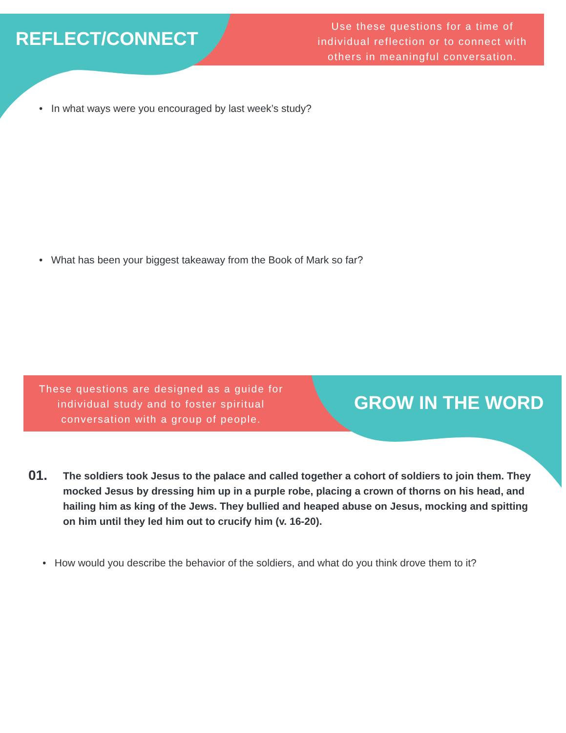REFLECT/CONNECT
Use these questions for a time of individual reflection or to connect with others in meaningful conversation.
• In what ways were you encouraged by last week’s study?
• What has been your biggest takeaway from the Book of Mark so far?
These questions are designed as a guide for individual study and to foster spiritual conversation with a group of people.
GROW IN THE WORD
01.
The soldiers took Jesus to the palace and called together a cohort of soldiers to join them. They mocked Jesus by dressing him up in a purple robe, placing a crown of thorns on his head, and hailing him as king of the Jews. They bullied and heaped abuse on Jesus, mocking and spitting on him until they led him out to crucify him (v. 16-20).
• How would you describe the behavior of the soldiers, and what do you think drove them to it?